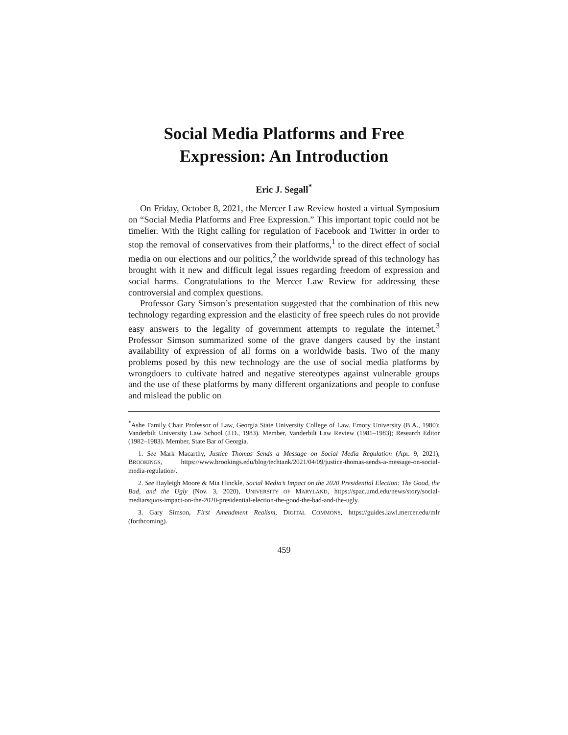Social Media Platforms and Free Expression: An Introduction
Eric J. Segall<sup>*</sup>
On Friday, October 8, 2021, the Mercer Law Review hosted a virtual Symposium on “Social Media Platforms and Free Expression.” This important topic could not be timelier. With the Right calling for regulation of Facebook and Twitter in order to stop the removal of conservatives from their platforms,<sup>1</sup> to the direct effect of social media on our elections and our politics,<sup>2</sup> the worldwide spread of this technology has brought with it new and difficult legal issues regarding freedom of expression and social harms. Congratulations to the Mercer Law Review for addressing these controversial and complex questions.
Professor Gary Simson’s presentation suggested that the combination of this new technology regarding expression and the elasticity of free speech rules do not provide easy answers to the legality of government attempts to regulate the internet.<sup>3</sup> Professor Simson summarized some of the grave dangers caused by the instant availability of expression of all forms on a worldwide basis. Two of the many problems posed by this new technology are the use of social media platforms by wrongdoers to cultivate hatred and negative stereotypes against vulnerable groups and the use of these platforms by many different organizations and people to confuse and mislead the public on
<sup>*</sup> Ashe Family Chair Professor of Law, Georgia State University College of Law. Emory University (B.A., 1980); Vanderbilt University Law School (J.D., 1983). Member, Vanderbilt Law Review (1981–1983); Research Editor (1982–1983). Member, State Bar of Georgia.
1. See Mark Macarthy, Justice Thomas Sends a Message on Social Media Regulation (Apr. 9, 2021), BROOKINGS, https://www.brookings.edu/blog/techtank/2021/04/09/justice-thomas-sends-a-message-on-social-media-regulation/.
2. See Hayleigh Moore & Mia Hinckle, Social Media’s Impact on the 2020 Presidential Election: The Good, the Bad, and the Ugly (Nov. 3, 2020), UNIVERSITY OF MARYLAND, https://spac.umd.edu/news/story/social-mediarsquos-impact-on-the-2020-presidential-election-the-good-the-bad-and-the-ugly.
3. Gary Simson, First Amendment Realism, DIGITAL COMMONS, https://guides.lawl.mercer.edu/mlr (forthcoming).
459